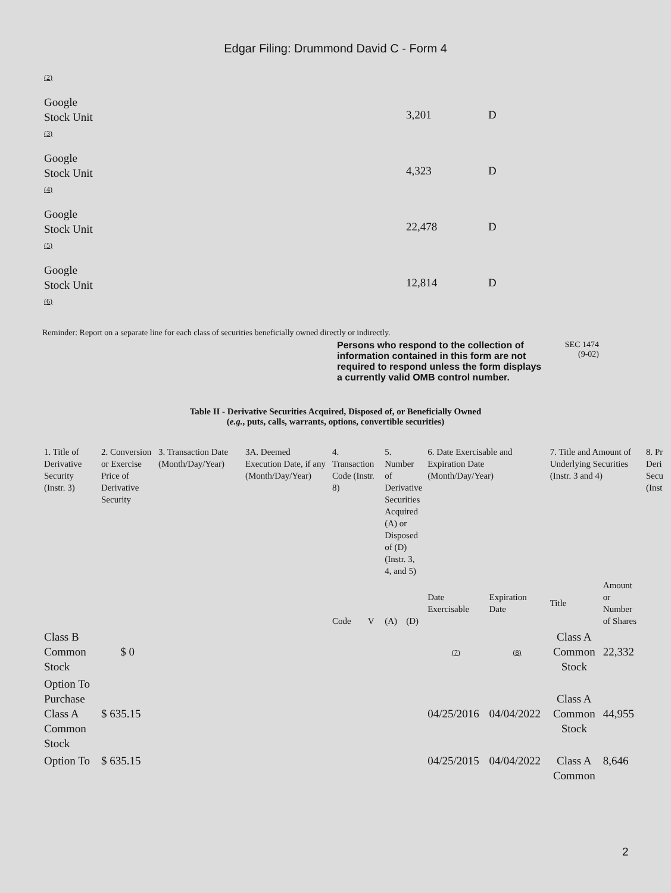Edgar Filing: Drummond David C - Form 4
| (2) | | |
| Google Stock Unit (3) | 3,201 | D |
| Google Stock Unit (4) | 4,323 | D |
| Google Stock Unit (5) | 22,478 | D |
| Google Stock Unit (6) | 12,814 | D |
Reminder: Report on a separate line for each class of securities beneficially owned directly or indirectly.
Persons who respond to the collection of information contained in this form are not required to respond unless the form displays a currently valid OMB control number.
SEC 1474
(9-02)
Table II - Derivative Securities Acquired, Disposed of, or Beneficially Owned
(e.g., puts, calls, warrants, options, convertible securities)
| 1. Title of Derivative Security (Instr. 3) | 2. Conversion or Exercise Price of Derivative Security | 3. Transaction Date (Month/Day/Year) | 3A. Deemed Execution Date, if any (Month/Day/Year) | 4. Transaction Code (Instr. 8) | | 5. Number of Derivative Securities Acquired (A) or Disposed of (D) (Instr. 3, 4, and 5) | | 6. Date Exercisable and Expiration Date (Month/Day/Year) | | 7. Title and Amount of Underlying Securities (Instr. 3 and 4) | | 8. Pr Deri Secu (Inst |
| --- | --- | --- | --- | --- | --- | --- | --- | --- | --- | --- | --- | --- |
| | | | | Code | V | (A) | (D) | Date Exercisable | Expiration Date | Title | Amount or Number of Shares | |
| Class B Common Stock | $ 0 | | | | | | | (7) | (8) | Class A Common Stock | 22,332 | |
| Option To Purchase Class A Common Stock | $ 635.15 | | | | | | | 04/25/2016 | 04/04/2022 | Class A Common Stock | 44,955 | |
| Option To | $ 635.15 | | | | | | | 04/25/2015 | 04/04/2022 | Class A Common | 8,646 | |
2